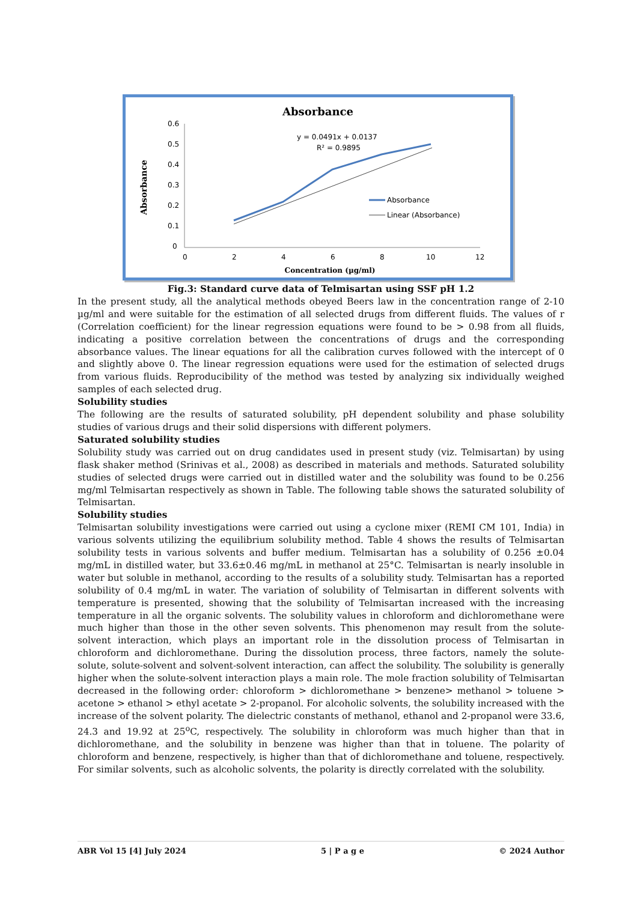Absorbance
0.6
0.5
0.4
0.3
0.2
0.1
0
0
2
4
6
8
10
12
Concentration (µg/ml)
Absorbance
y = 0.0491x + 0.0137
R² = 0.9895
Absorbance
Linear (Absorbance)
Fig.3: Standard curve data of Telmisartan using SSF pH 1.2
In the present study, all the analytical methods obeyed Beers law in the concentration range of 2-10 µg/ml and were suitable for the estimation of all selected drugs from different fluids. The values of r (Correlation coefficient) for the linear regression equations were found to be > 0.98 from all fluids, indicating a positive correlation between the concentrations of drugs and the corresponding absorbance values. The linear equations for all the calibration curves followed with the intercept of 0 and slightly above 0. The linear regression equations were used for the estimation of selected drugs from various fluids. Reproducibility of the method was tested by analyzing six individually weighed samples of each selected drug.
Solubility studies
The following are the results of saturated solubility, pH dependent solubility and phase solubility studies of various drugs and their solid dispersions with different polymers.
Saturated solubility studies
Solubility study was carried out on drug candidates used in present study (viz. Telmisartan) by using flask shaker method (Srinivas et al., 2008) as described in materials and methods. Saturated solubility studies of selected drugs were carried out in distilled water and the solubility was found to be 0.256 mg/ml Telmisartan respectively as shown in Table. The following table shows the saturated solubility of Telmisartan.
Solubility studies
Telmisartan solubility investigations were carried out using a cyclone mixer (REMI CM 101, India) in various solvents utilizing the equilibrium solubility method. Table 4 shows the results of Telmisartan solubility tests in various solvents and buffer medium. Telmisartan has a solubility of 0.256 ±0.04 mg/mL in distilled water, but 33.6±0.46 mg/mL in methanol at 25°C. Telmisartan is nearly insoluble in water but soluble in methanol, according to the results of a solubility study. Telmisartan has a reported solubility of 0.4 mg/mL in water. The variation of solubility of Telmisartan in different solvents with temperature is presented, showing that the solubility of Telmisartan increased with the increasing temperature in all the organic solvents. The solubility values in chloroform and dichloromethane were much higher than those in the other seven solvents. This phenomenon may result from the solute-solvent interaction, which plays an important role in the dissolution process of Telmisartan in chloroform and dichloromethane. During the dissolution process, three factors, namely the solute-solute, solute-solvent and solvent-solvent interaction, can affect the solubility. The solubility is generally higher when the solute-solvent interaction plays a main role. The mole fraction solubility of Telmisartan decreased in the following order: chloroform > dichloromethane > benzene> methanol > toluene > acetone > ethanol > ethyl acetate > 2-propanol. For alcoholic solvents, the solubility increased with the increase of the solvent polarity. The dielectric constants of methanol, ethanol and 2-propanol were 33.6, 24.3 and 19.92 at 25<sup>o</sup>C, respectively. The solubility in chloroform was much higher than that in dichloromethane, and the solubility in benzene was higher than that in toluene. The polarity of chloroform and benzene, respectively, is higher than that of dichloromethane and toluene, respectively. For similar solvents, such as alcoholic solvents, the polarity is directly correlated with the solubility.
ABR Vol 15 [4] July 2024 5 | P a g e © 2024 Author